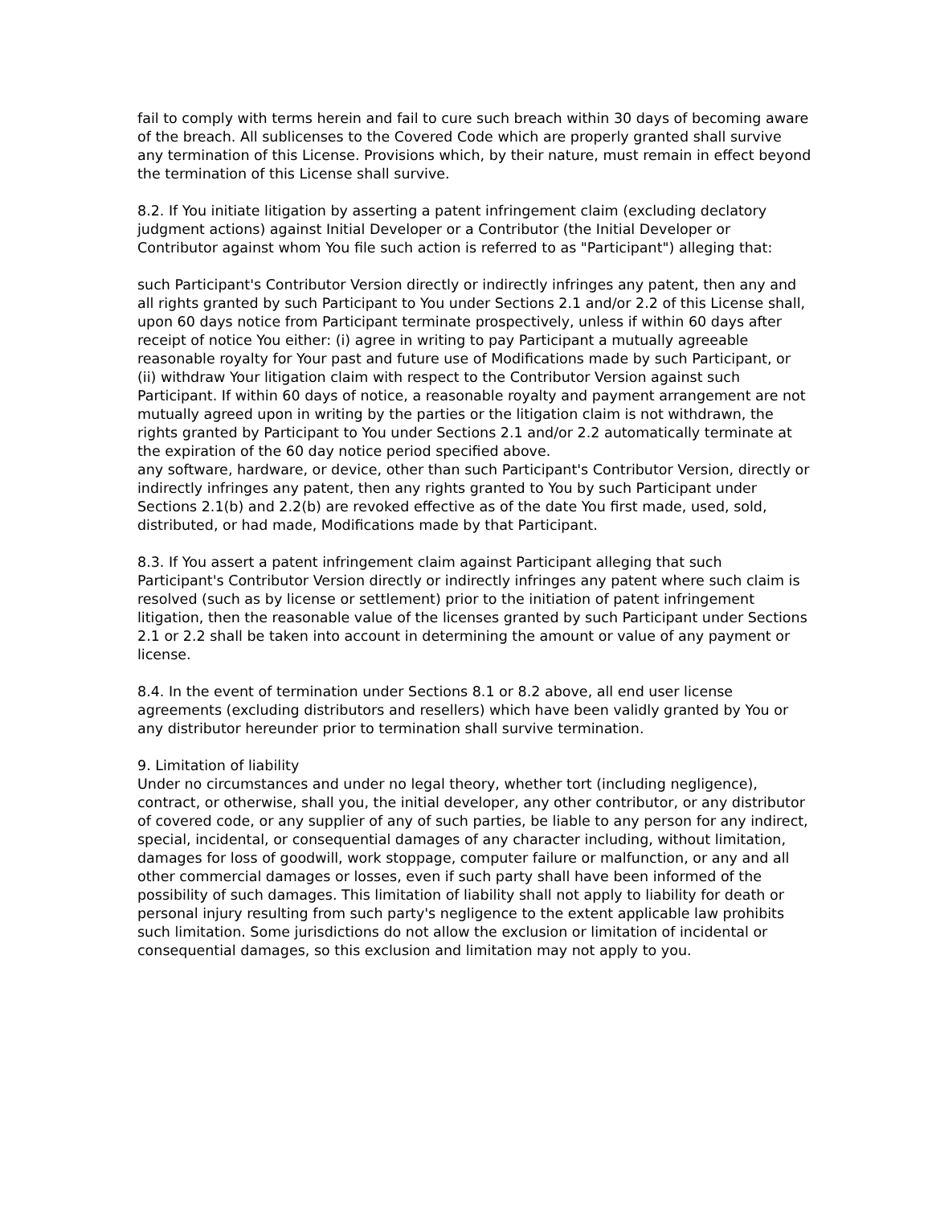fail to comply with terms herein and fail to cure such breach within 30 days of becoming aware of the breach. All sublicenses to the Covered Code which are properly granted shall survive any termination of this License. Provisions which, by their nature, must remain in effect beyond the termination of this License shall survive.
8.2. If You initiate litigation by asserting a patent infringement claim (excluding declatory judgment actions) against Initial Developer or a Contributor (the Initial Developer or Contributor against whom You file such action is referred to as "Participant") alleging that:
such Participant's Contributor Version directly or indirectly infringes any patent, then any and all rights granted by such Participant to You under Sections 2.1 and/or 2.2 of this License shall, upon 60 days notice from Participant terminate prospectively, unless if within 60 days after receipt of notice You either: (i) agree in writing to pay Participant a mutually agreeable reasonable royalty for Your past and future use of Modifications made by such Participant, or (ii) withdraw Your litigation claim with respect to the Contributor Version against such Participant. If within 60 days of notice, a reasonable royalty and payment arrangement are not mutually agreed upon in writing by the parties or the litigation claim is not withdrawn, the rights granted by Participant to You under Sections 2.1 and/or 2.2 automatically terminate at the expiration of the 60 day notice period specified above.
any software, hardware, or device, other than such Participant's Contributor Version, directly or indirectly infringes any patent, then any rights granted to You by such Participant under Sections 2.1(b) and 2.2(b) are revoked effective as of the date You first made, used, sold, distributed, or had made, Modifications made by that Participant.
8.3. If You assert a patent infringement claim against Participant alleging that such Participant's Contributor Version directly or indirectly infringes any patent where such claim is resolved (such as by license or settlement) prior to the initiation of patent infringement litigation, then the reasonable value of the licenses granted by such Participant under Sections 2.1 or 2.2 shall be taken into account in determining the amount or value of any payment or license.
8.4. In the event of termination under Sections 8.1 or 8.2 above, all end user license agreements (excluding distributors and resellers) which have been validly granted by You or any distributor hereunder prior to termination shall survive termination.
9. Limitation of liability
Under no circumstances and under no legal theory, whether tort (including negligence), contract, or otherwise, shall you, the initial developer, any other contributor, or any distributor of covered code, or any supplier of any of such parties, be liable to any person for any indirect, special, incidental, or consequential damages of any character including, without limitation, damages for loss of goodwill, work stoppage, computer failure or malfunction, or any and all other commercial damages or losses, even if such party shall have been informed of the possibility of such damages. This limitation of liability shall not apply to liability for death or personal injury resulting from such party's negligence to the extent applicable law prohibits such limitation. Some jurisdictions do not allow the exclusion or limitation of incidental or consequential damages, so this exclusion and limitation may not apply to you.